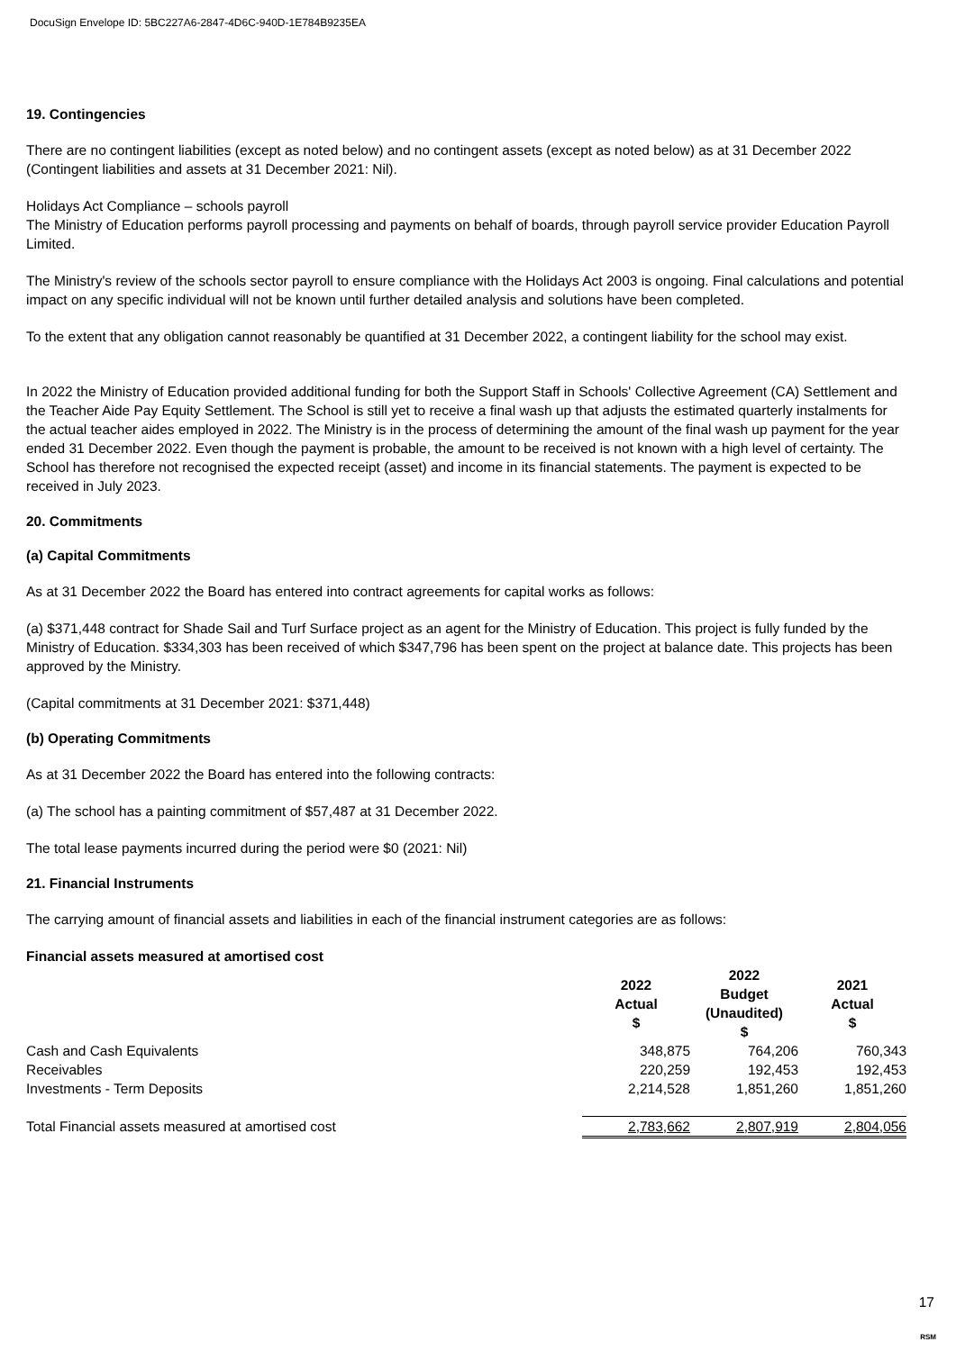DocuSign Envelope ID: 5BC227A6-2847-4D6C-940D-1E784B9235EA
19. Contingencies
There are no contingent liabilities (except as noted below) and no contingent assets (except as noted below) as at 31 December 2022 (Contingent liabilities and assets at 31 December 2021: Nil).
Holidays Act Compliance – schools payroll
The Ministry of Education performs payroll processing and payments on behalf of boards, through payroll service provider Education Payroll Limited.
The Ministry's review of the schools sector payroll to ensure compliance with the Holidays Act 2003 is ongoing. Final calculations and potential impact on any specific individual will not be known until further detailed analysis and solutions have been completed.
To the extent that any obligation cannot reasonably be quantified at 31 December 2022, a contingent liability for the school may exist.
In 2022 the Ministry of Education provided additional funding for both the Support Staff in Schools' Collective Agreement (CA) Settlement and the Teacher Aide Pay Equity Settlement. The School is still yet to receive a final wash up that adjusts the estimated quarterly instalments for the actual teacher aides employed in 2022. The Ministry is in the process of determining the amount of the final wash up payment for the year ended 31 December 2022. Even though the payment is probable, the amount to be received is not known with a high level of certainty. The School has therefore not recognised the expected receipt (asset) and income in its financial statements. The payment is expected to be received in July 2023.
20. Commitments
(a) Capital Commitments
As at 31 December 2022 the Board has entered into contract agreements for capital works as follows:
(a) $371,448 contract for Shade Sail and Turf Surface project as an agent for the Ministry of Education. This project is fully funded by the Ministry of Education. $334,303 has been received of which $347,796 has been spent on the project at balance date. This projects has been approved by the Ministry.
(Capital commitments at 31 December 2021: $371,448)
(b) Operating Commitments
As at 31 December 2022 the Board has entered into the following contracts:
(a) The school has a painting commitment of $57,487 at 31 December 2022.
The total lease payments incurred during the period were $0 (2021: Nil)
21. Financial Instruments
The carrying amount of financial assets and liabilities in each of the financial instrument categories are as follows:
| Financial assets measured at amortised cost | | | |
| --- | --- | --- | --- |
| | 2022 Actual $ | 2022 Budget (Unaudited) $ | 2021 Actual $ |
| Cash and Cash Equivalents | 348,875 | 764,206 | 760,343 |
| Receivables | 220,259 | 192,453 | 192,453 |
| Investments - Term Deposits | 2,214,528 | 1,851,260 | 1,851,260 |
| Total Financial assets measured at amortised cost | 2,783,662 | 2,807,919 | 2,804,056 |
17
RSM